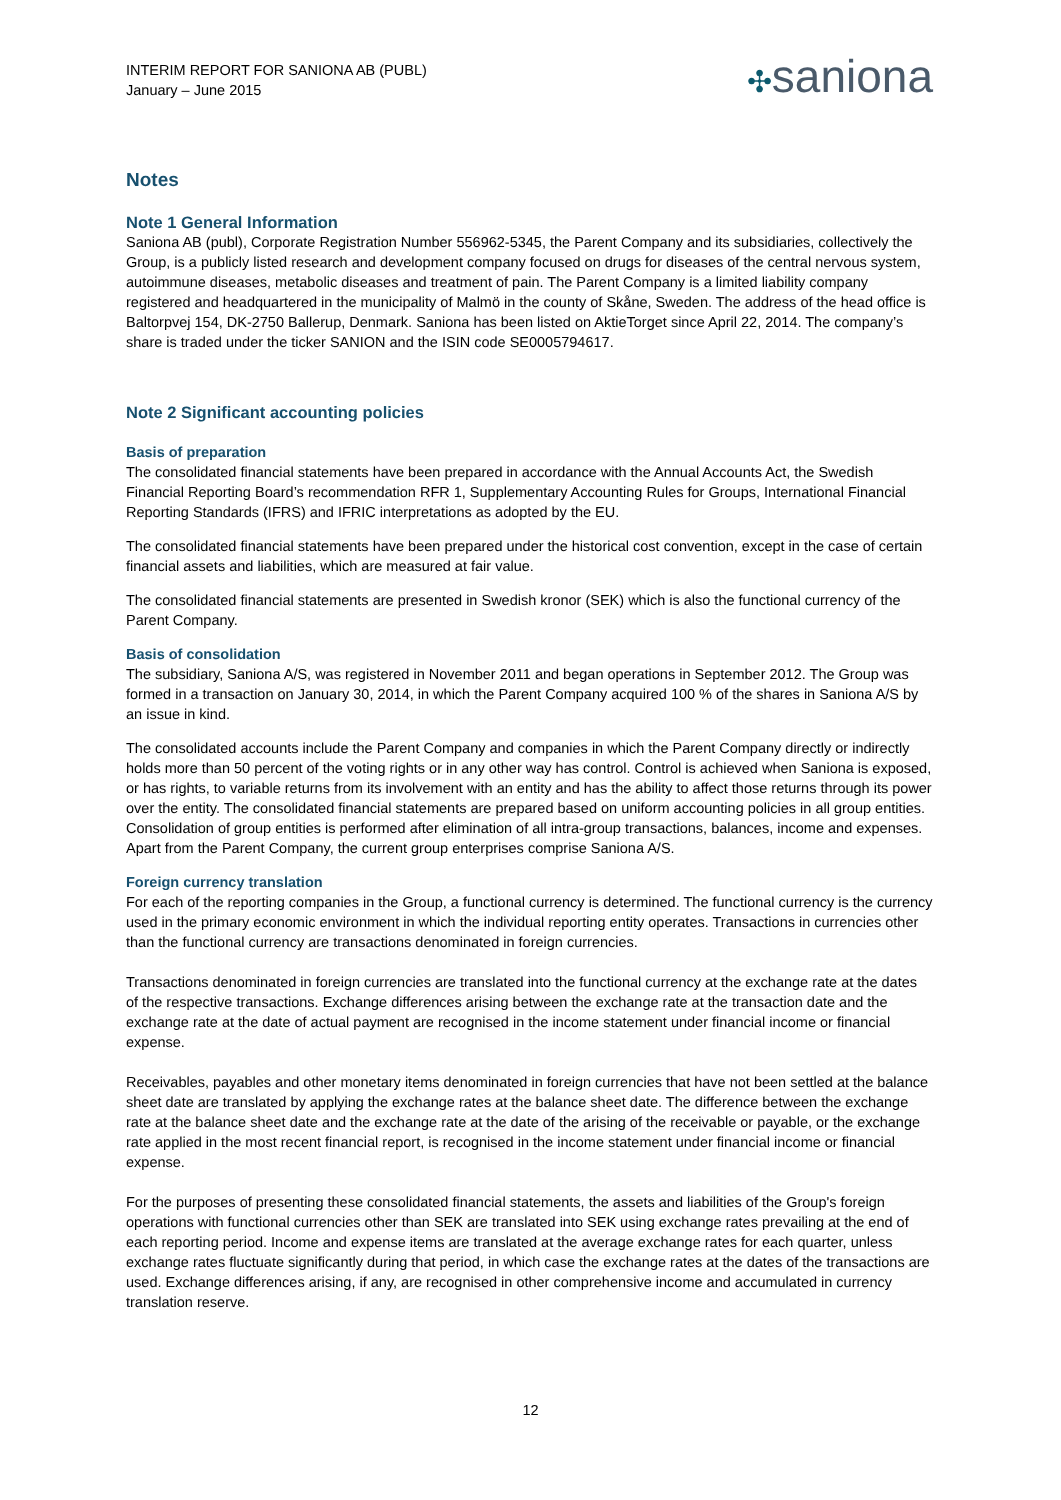INTERIM REPORT FOR SANIONA AB (PUBL)
January – June 2015
✣saniona
Notes
Note 1 General Information
Saniona AB (publ), Corporate Registration Number 556962-5345, the Parent Company and its subsidiaries, collectively the Group, is a publicly listed research and development company focused on drugs for diseases of the central nervous system, autoimmune diseases, metabolic diseases and treatment of pain. The Parent Company is a limited liability company registered and headquartered in the municipality of Malmö in the county of Skåne, Sweden. The address of the head office is Baltorpvej 154, DK-2750 Ballerup, Denmark. Saniona has been listed on AktieTorget since April 22, 2014. The company’s share is traded under the ticker SANION and the ISIN code SE0005794617.
Note 2 Significant accounting policies
Basis of preparation
The consolidated financial statements have been prepared in accordance with the Annual Accounts Act, the Swedish Financial Reporting Board’s recommendation RFR 1, Supplementary Accounting Rules for Groups, International Financial Reporting Standards (IFRS) and IFRIC interpretations as adopted by the EU.
The consolidated financial statements have been prepared under the historical cost convention, except in the case of certain financial assets and liabilities, which are measured at fair value.
The consolidated financial statements are presented in Swedish kronor (SEK) which is also the functional currency of the Parent Company.
Basis of consolidation
The subsidiary, Saniona A/S, was registered in November 2011 and began operations in September 2012. The Group was formed in a transaction on January 30, 2014, in which the Parent Company acquired 100 % of the shares in Saniona A/S by an issue in kind.
The consolidated accounts include the Parent Company and companies in which the Parent Company directly or indirectly holds more than 50 percent of the voting rights or in any other way has control. Control is achieved when Saniona is exposed, or has rights, to variable returns from its involvement with an entity and has the ability to affect those returns through its power over the entity. The consolidated financial statements are prepared based on uniform accounting policies in all group entities. Consolidation of group entities is performed after elimination of all intra-group transactions, balances, income and expenses. Apart from the Parent Company, the current group enterprises comprise Saniona A/S.
Foreign currency translation
For each of the reporting companies in the Group, a functional currency is determined. The functional currency is the currency used in the primary economic environment in which the individual reporting entity operates. Transactions in currencies other than the functional currency are transactions denominated in foreign currencies.
Transactions denominated in foreign currencies are translated into the functional currency at the exchange rate at the dates of the respective transactions. Exchange differences arising between the exchange rate at the transaction date and the exchange rate at the date of actual payment are recognised in the income statement under financial income or financial expense.
Receivables, payables and other monetary items denominated in foreign currencies that have not been settled at the balance sheet date are translated by applying the exchange rates at the balance sheet date. The difference between the exchange rate at the balance sheet date and the exchange rate at the date of the arising of the receivable or payable, or the exchange rate applied in the most recent financial report, is recognised in the income statement under financial income or financial expense.
For the purposes of presenting these consolidated financial statements, the assets and liabilities of the Group's foreign operations with functional currencies other than SEK are translated into SEK using exchange rates prevailing at the end of each reporting period. Income and expense items are translated at the average exchange rates for each quarter, unless exchange rates fluctuate significantly during that period, in which case the exchange rates at the dates of the transactions are used. Exchange differences arising, if any, are recognised in other comprehensive income and accumulated in currency translation reserve.
12